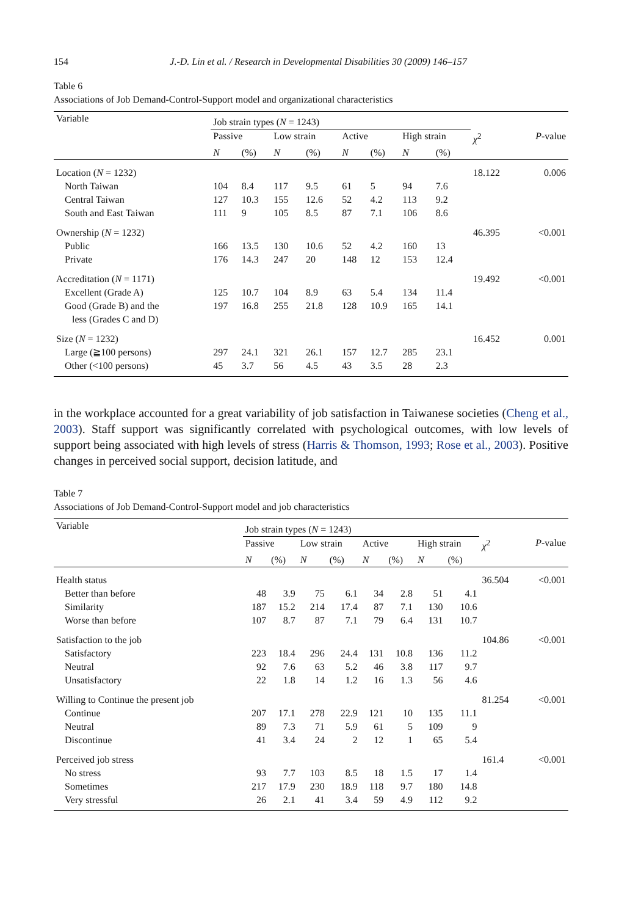154 J.-D. Lin et al. / Research in Developmental Disabilities 30 (2009) 146–157
Table 6
Associations of Job Demand-Control-Support model and organizational characteristics
| Variable | Job strain types ( N = 1243) | | | | | | | | | |
| --- | --- | --- | --- | --- | --- | --- | --- | --- | --- | --- |
| | Passive | | Low strain | | Active | | High strain | | χ<sup>2</sup> | P -value |
| | N | (%) | N | (%) | N | (%) | N | (%) | | |
| Location ( N = 1232) | | | | | | | | | 18.122 | 0.006 |
| North Taiwan | 104 | 8.4 | 117 | 9.5 | 61 | 5 | 94 | 7.6 | | |
| Central Taiwan | 127 | 10.3 | 155 | 12.6 | 52 | 4.2 | 113 | 9.2 | | |
| South and East Taiwan | 111 | 9 | 105 | 8.5 | 87 | 7.1 | 106 | 8.6 | | |
| Ownership ( N = 1232) | | | | | | | | | 46.395 | <0.001 |
| Public | 166 | 13.5 | 130 | 10.6 | 52 | 4.2 | 160 | 13 | | |
| Private | 176 | 14.3 | 247 | 20 | 148 | 12 | 153 | 12.4 | | |
| Accreditation ( N = 1171) | | | | | | | | | 19.492 | <0.001 |
| Excellent (Grade A) | 125 | 10.7 | 104 | 8.9 | 63 | 5.4 | 134 | 11.4 | | |
| Good (Grade B) and the less (Grades C and D) | 197 | 16.8 | 255 | 21.8 | 128 | 10.9 | 165 | 14.1 | | |
| Size ( N = 1232) | | | | | | | | | 16.452 | 0.001 |
| Large (≧100 persons) | 297 | 24.1 | 321 | 26.1 | 157 | 12.7 | 285 | 23.1 | | |
| Other (<100 persons) | 45 | 3.7 | 56 | 4.5 | 43 | 3.5 | 28 | 2.3 | | |
in the workplace accounted for a great variability of job satisfaction in Taiwanese societies (Cheng et al., 2003). Staff support was significantly correlated with psychological outcomes, with low levels of support being associated with high levels of stress (Harris & Thomson, 1993; Rose et al., 2003). Positive changes in perceived social support, decision latitude, and
Table 7
Associations of Job Demand-Control-Support model and job characteristics
| Variable | Job strain types ( N = 1243) | | | | | | | | | |
| --- | --- | --- | --- | --- | --- | --- | --- | --- | --- | --- |
| | Passive | | Low strain | | Active | | High strain | | χ<sup>2</sup> | P -value |
| | N | (%) | N | (%) | N | (%) | N | (%) | | |
| Health status | | | | | | | | | 36.504 | <0.001 |
| Better than before | 48 | 3.9 | 75 | 6.1 | 34 | 2.8 | 51 | 4.1 | | |
| Similarity | 187 | 15.2 | 214 | 17.4 | 87 | 7.1 | 130 | 10.6 | | |
| Worse than before | 107 | 8.7 | 87 | 7.1 | 79 | 6.4 | 131 | 10.7 | | |
| Satisfaction to the job | | | | | | | | | 104.86 | <0.001 |
| Satisfactory | 223 | 18.4 | 296 | 24.4 | 131 | 10.8 | 136 | 11.2 | | |
| Neutral | 92 | 7.6 | 63 | 5.2 | 46 | 3.8 | 117 | 9.7 | | |
| Unsatisfactory | 22 | 1.8 | 14 | 1.2 | 16 | 1.3 | 56 | 4.6 | | |
| Willing to Continue the present job | | | | | | | | | 81.254 | <0.001 |
| Continue | 207 | 17.1 | 278 | 22.9 | 121 | 10 | 135 | 11.1 | | |
| Neutral | 89 | 7.3 | 71 | 5.9 | 61 | 5 | 109 | 9 | | |
| Discontinue | 41 | 3.4 | 24 | 2 | 12 | 1 | 65 | 5.4 | | |
| Perceived job stress | | | | | | | | | 161.4 | <0.001 |
| No stress | 93 | 7.7 | 103 | 8.5 | 18 | 1.5 | 17 | 1.4 | | |
| Sometimes | 217 | 17.9 | 230 | 18.9 | 118 | 9.7 | 180 | 14.8 | | |
| Very stressful | 26 | 2.1 | 41 | 3.4 | 59 | 4.9 | 112 | 9.2 | | |